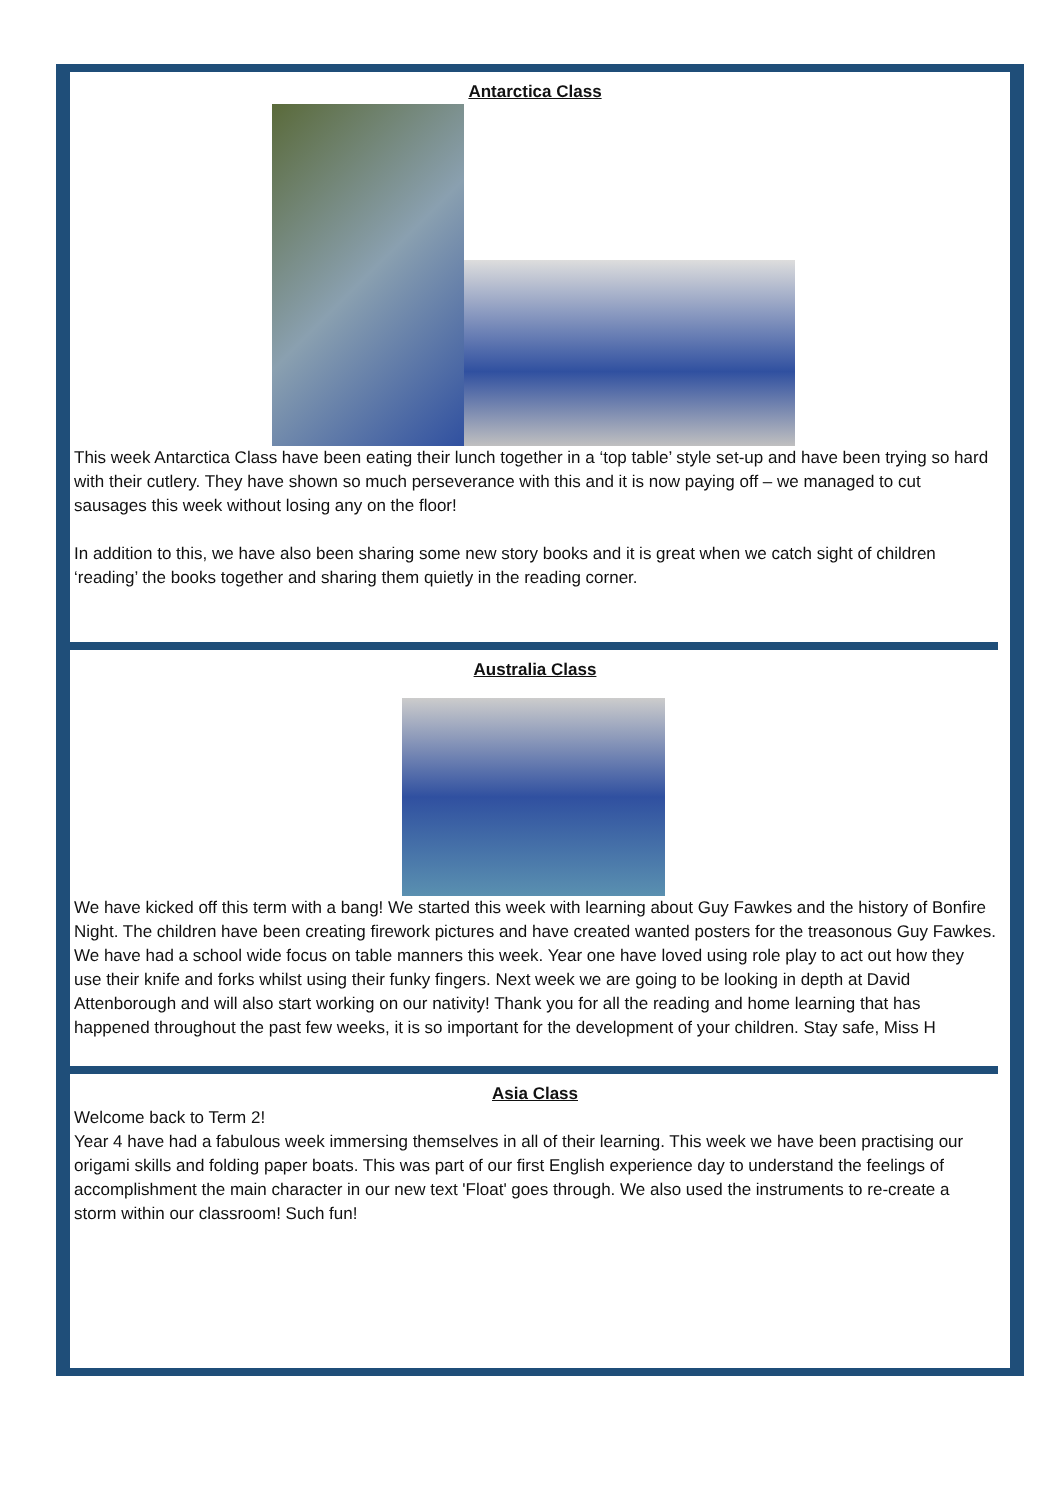Antarctica Class
This week Antarctica Class have been eating their lunch together in a ‘top table’ style set-up and have been trying so hard with their cutlery. They have shown so much perseverance with this and it is now paying off – we managed to cut sausages this week without losing any on the floor!
In addition to this, we have also been sharing some new story books and it is great when we catch sight of children ‘reading’ the books together and sharing them quietly in the reading corner.
Australia Class
We have kicked off this term with a bang! We started this week with learning about Guy Fawkes and the history of Bonfire Night. The children have been creating firework pictures and have created wanted posters for the treasonous Guy Fawkes. We have had a school wide focus on table manners this week. Year one have loved using role play to act out how they use their knife and forks whilst using their funky fingers. Next week we are going to be looking in depth at David Attenborough and will also start working on our nativity! Thank you for all the reading and home learning that has happened throughout the past few weeks, it is so important for the development of your children. Stay safe, Miss H
Asia Class
Welcome back to Term 2!
Year 4 have had a fabulous week immersing themselves in all of their learning. This week we have been practising our origami skills and folding paper boats. This was part of our first English experience day to understand the feelings of accomplishment the main character in our new text 'Float' goes through. We also used the instruments to re-create a storm within our classroom! Such fun!